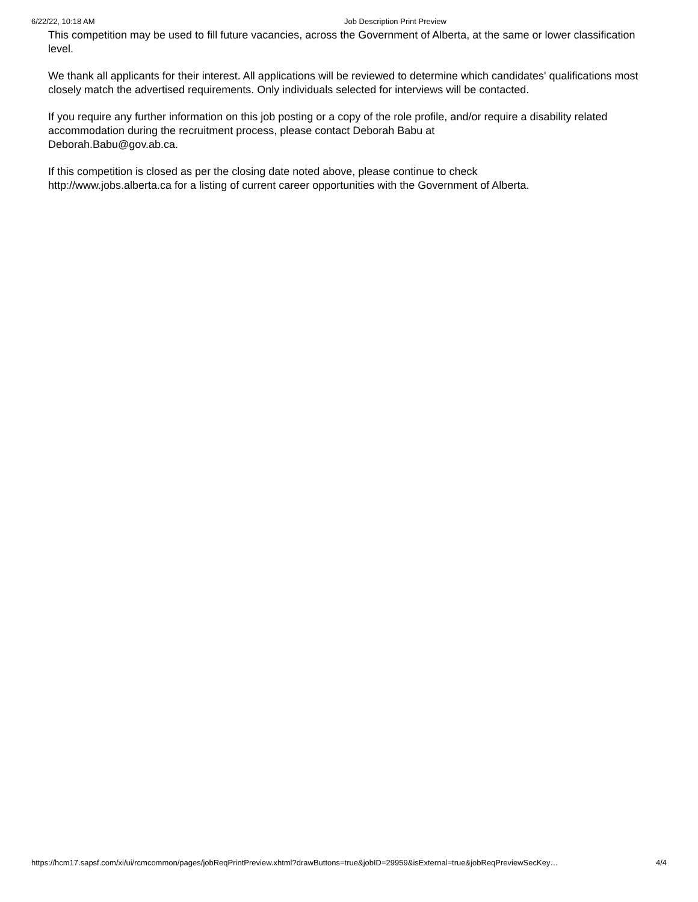6/22/22, 10:18 AM Job Description Print Preview
This competition may be used to fill future vacancies, across the Government of Alberta, at the same or lower classification level.
We thank all applicants for their interest. All applications will be reviewed to determine which candidates' qualifications most closely match the advertised requirements. Only individuals selected for interviews will be contacted.
If you require any further information on this job posting or a copy of the role profile, and/or require a disability related accommodation during the recruitment process, please contact Deborah Babu at
Deborah.Babu@gov.ab.ca.
If this competition is closed as per the closing date noted above, please continue to check
http://www.jobs.alberta.ca for a listing of current career opportunities with the Government of Alberta.
https://hcm17.sapsf.com/xi/ui/rcmcommon/pages/jobReqPrintPreview.xhtml?drawButtons=true&jobID=29959&isExternal=true&jobReqPreviewSecKey… 4/4